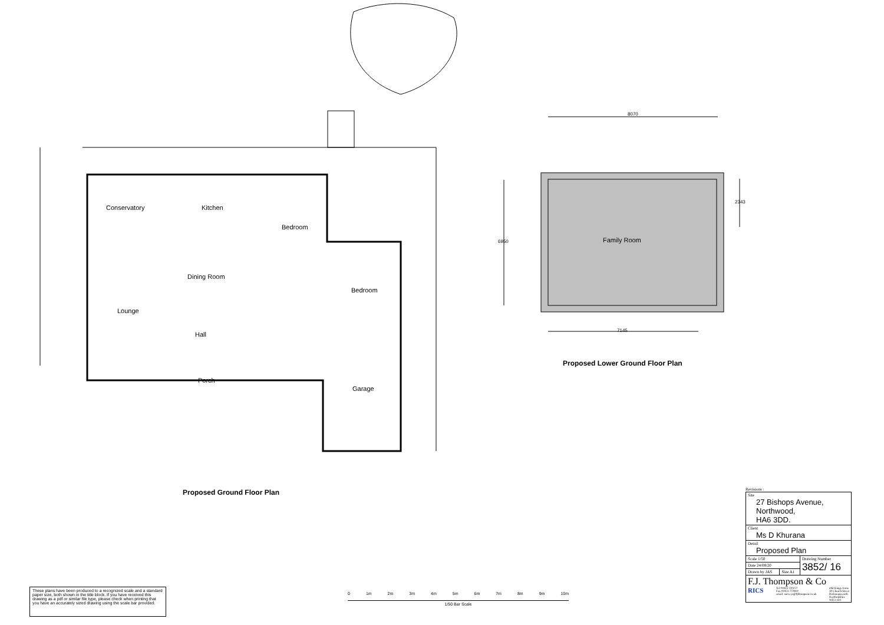Conservatory Kitchen
Bedroom
Dining Room
Bedroom
Lounge
Hall
Porch
Garage
Family Room
8070
7145
6950
2343
Proposed Ground Floor Plan
Proposed Lower Ground Floor Plan
These plans have been produced to a recognized scale and a standard paper size, both shown in the title block. If you have received this drawing as a pdf or similar file type, please check when printing that you have an accurately sized drawing using the scale bar provided.
0 1m 2m 3m 4m 5m 6m 7m 8m 9m 10m
1/50 Bar Scale
Revisions :
| Site 27 Bishops Avenue, Northwood, HA6 3DD. | | |
| Client Ms D Khurana | | |
| Detail Proposed Plan | | |
| Scale 1/50 | | Drawing Number 3852/ 16 |
| Date 24/08/20 | | |
| Drawn by JAS | Size A1 | |
| F.J. Thompson & Co RICS Tel 01923 720277 Fax 01923 772910 email: surveys@fjthompson.co.uk Old Kings Arms 30 Church Street Rickmansworth Hertfordshire WD3 1DJ | | |